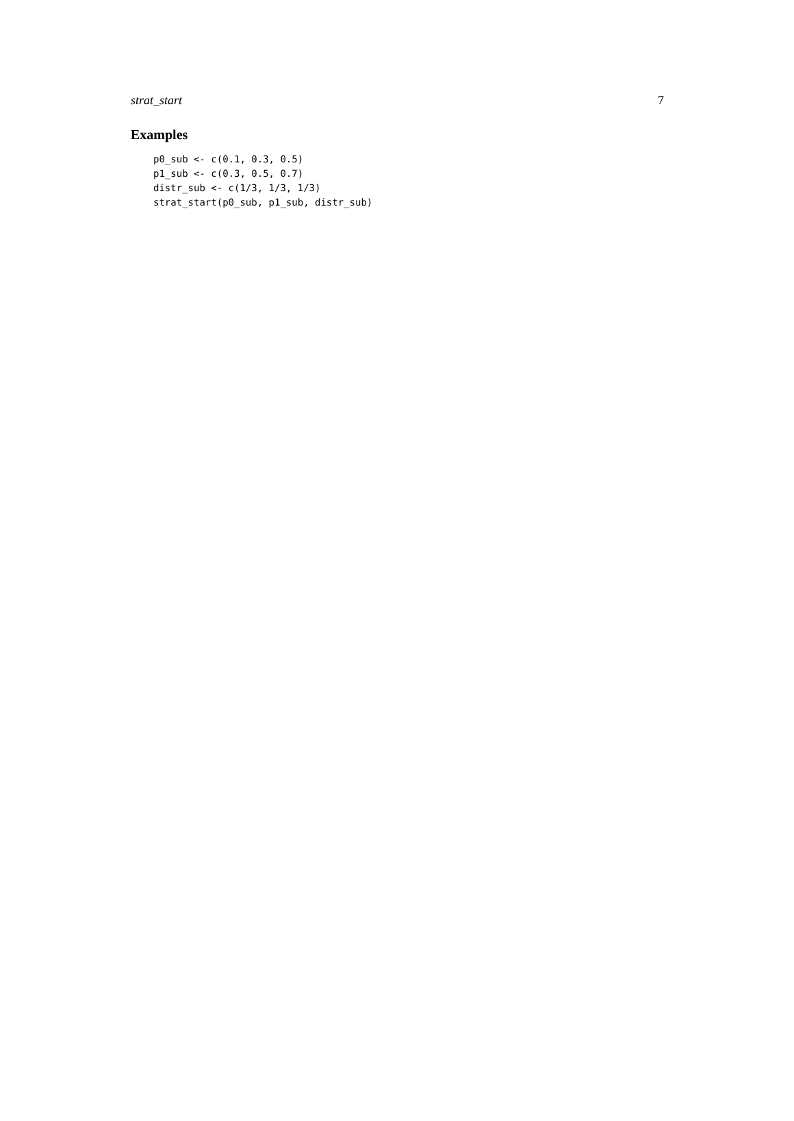strat_start 7
Examples
p0_sub <- c(0.1, 0.3, 0.5)
p1_sub <- c(0.3, 0.5, 0.7)
distr_sub <- c(1/3, 1/3, 1/3)
strat_start(p0_sub, p1_sub, distr_sub)